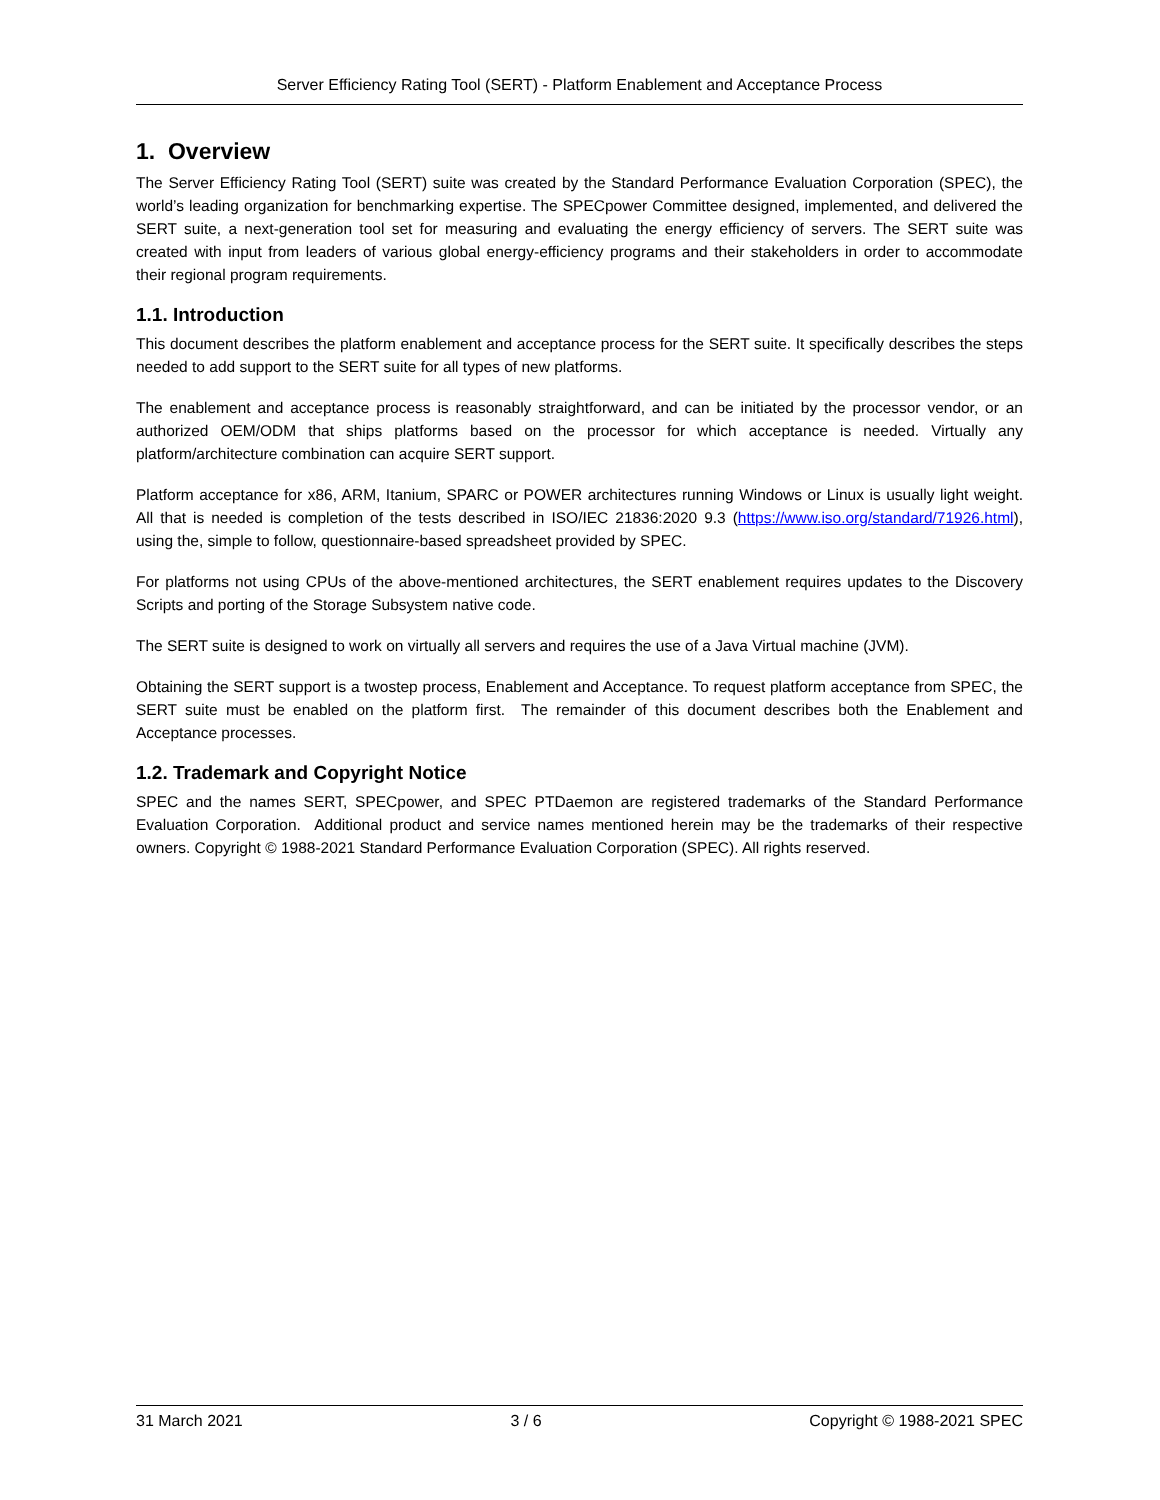Server Efficiency Rating Tool (SERT) - Platform Enablement and Acceptance Process
1. Overview
The Server Efficiency Rating Tool (SERT) suite was created by the Standard Performance Evaluation Corporation (SPEC), the world’s leading organization for benchmarking expertise. The SPECpower Committee designed, implemented, and delivered the SERT suite, a next-generation tool set for measuring and evaluating the energy efficiency of servers. The SERT suite was created with input from leaders of various global energy-efficiency programs and their stakeholders in order to accommodate their regional program requirements.
1.1. Introduction
This document describes the platform enablement and acceptance process for the SERT suite. It specifically describes the steps needed to add support to the SERT suite for all types of new platforms.
The enablement and acceptance process is reasonably straightforward, and can be initiated by the processor vendor, or an authorized OEM/ODM that ships platforms based on the processor for which acceptance is needed. Virtually any platform/architecture combination can acquire SERT support.
Platform acceptance for x86, ARM, Itanium, SPARC or POWER architectures running Windows or Linux is usually light weight. All that is needed is completion of the tests described in ISO/IEC 21836:2020 9.3 (https://www.iso.org/standard/71926.html), using the, simple to follow, questionnaire-based spreadsheet provided by SPEC.
For platforms not using CPUs of the above-mentioned architectures, the SERT enablement requires updates to the Discovery Scripts and porting of the Storage Subsystem native code.
The SERT suite is designed to work on virtually all servers and requires the use of a Java Virtual machine (JVM).
Obtaining the SERT support is a twostep process, Enablement and Acceptance. To request platform acceptance from SPEC, the SERT suite must be enabled on the platform first. The remainder of this document describes both the Enablement and Acceptance processes.
1.2. Trademark and Copyright Notice
SPEC and the names SERT, SPECpower, and SPEC PTDaemon are registered trademarks of the Standard Performance Evaluation Corporation. Additional product and service names mentioned herein may be the trademarks of their respective owners. Copyright © 1988-2021 Standard Performance Evaluation Corporation (SPEC). All rights reserved.
31 March 2021 3 / 6 Copyright © 1988-2021 SPEC